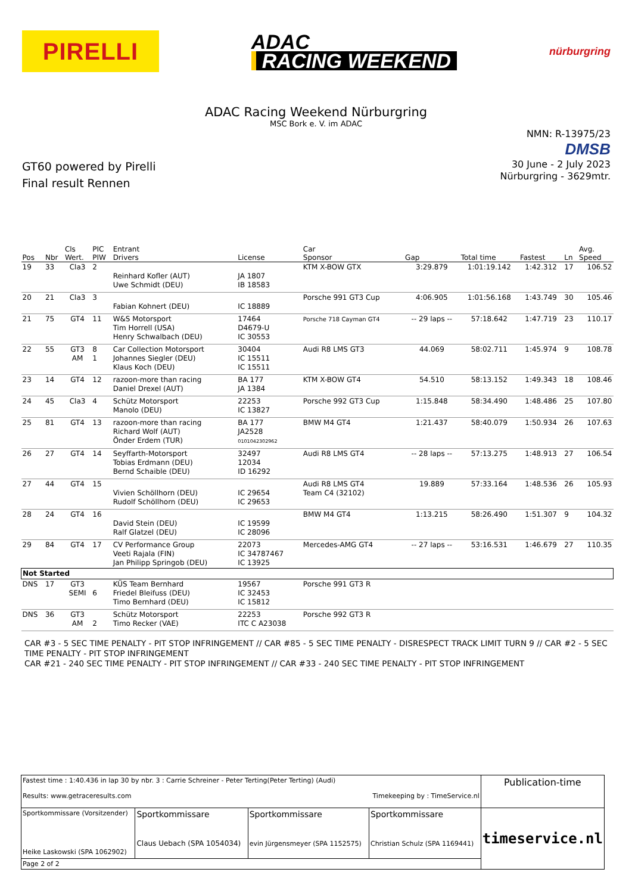PIRELLI
ADAC
RACING WEEKEND
nürburgring
ADAC Racing Weekend Nürburgring
MSC Bork e. V. im ADAC
GT60 powered by Pirelli
Final result Rennen
NMN: R-13975/23
DMSB
30 June - 2 July 2023
Nürburgring - 3629mtr.
| Pos | Nbr | Cls Wert. | PIC PIW | Entrant Drivers | License | Car Sponsor | Gap | Total time | Fastest | Ln | Avg. Speed |
| --- | --- | --- | --- | --- | --- | --- | --- | --- | --- | --- | --- |
| 19 | 33 | Cla3 | 2 | Reinhard Kofler (AUT) Uwe Schmidt (DEU) | JA 1807 IB 18583 | KTM X-BOW GTX | 3:29.879 | 1:01:19.142 | 1:42.312 | 17 | 106.52 |
| 20 | 21 | Cla3 | 3 | Fabian Kohnert (DEU) | IC 18889 | Porsche 991 GT3 Cup | 4:06.905 | 1:01:56.168 | 1:43.749 | 30 | 105.46 |
| 21 | 75 | GT4 | 11 | W&S Motorsport Tim Horrell (USA) Henry Schwalbach (DEU) | 17464 D4679-U IC 30553 | Porsche 718 Cayman GT4 | -- 29 laps -- | 57:18.642 | 1:47.719 | 23 | 110.17 |
| 22 | 55 | GT3 AM | 8 1 | Car Collection Motorsport Johannes Siegler (DEU) Klaus Koch (DEU) | 30404 IC 15511 IC 15511 | Audi R8 LMS GT3 | 44.069 | 58:02.711 | 1:45.974 | 9 | 108.78 |
| 23 | 14 | GT4 | 12 | razoon-more than racing Daniel Drexel (AUT) | BA 177 JA 1384 | KTM X-BOW GT4 | 54.510 | 58:13.152 | 1:49.343 | 18 | 108.46 |
| 24 | 45 | Cla3 | 4 | Schütz Motorsport Manolo (DEU) | 22253 IC 13827 | Porsche 992 GT3 Cup | 1:15.848 | 58:34.490 | 1:48.486 | 25 | 107.80 |
| 25 | 81 | GT4 | 13 | razoon-more than racing Richard Wolf (AUT) Önder Erdem (TUR) | BA 177 JA2528 0101042302962 | BMW M4 GT4 | 1:21.437 | 58:40.079 | 1:50.934 | 26 | 107.63 |
| 26 | 27 | GT4 | 14 | Seyffarth-Motorsport Tobias Erdmann (DEU) Bernd Schaible (DEU) | 32497 12034 ID 16292 | Audi R8 LMS GT4 | -- 28 laps -- | 57:13.275 | 1:48.913 | 27 | 106.54 |
| 27 | 44 | GT4 | 15 | Vivien Schöllhorn (DEU) Rudolf Schöllhorn (DEU) | IC 29654 IC 29653 | Audi R8 LMS GT4 Team C4 (32102) | 19.889 | 57:33.164 | 1:48.536 | 26 | 105.93 |
| 28 | 24 | GT4 | 16 | David Stein (DEU) Ralf Glatzel (DEU) | IC 19599 IC 28096 | BMW M4 GT4 | 1:13.215 | 58:26.490 | 1:51.307 | 9 | 104.32 |
| 29 | 84 | GT4 | 17 | CV Performance Group Veeti Rajala (FIN) Jan Philipp Springob (DEU) | 22073 IC 34787467 IC 13925 | Mercedes-AMG GT4 | -- 27 laps -- | 53:16.531 | 1:46.679 | 27 | 110.35 |
| Not Started | | | | | | | | | | | |
| DNS | 17 | GT3 SEMI | 6 | KÜS Team Bernhard Friedel Bleifuss (DEU) Timo Bernhard (DEU) | 19567 IC 32453 IC 15812 | Porsche 991 GT3 R | | | | | |
| DNS | 36 | GT3 AM | 2 | Schütz Motorsport Timo Recker (VAE) | 22253 ITC C A23038 | Porsche 992 GT3 R | | | | | |
CAR #3 - 5 SEC TIME PENALTY - PIT STOP INFRINGEMENT // CAR #85 - 5 SEC TIME PENALTY - DISRESPECT TRACK LIMIT TURN 9 // CAR #2 - 5 SEC TIME PENALTY - PIT STOP INFRINGEMENT
CAR #21 - 240 SEC TIME PENALTY - PIT STOP INFRINGEMENT // CAR #33 - 240 SEC TIME PENALTY - PIT STOP INFRINGEMENT
| Fastest time : 1:40.436 in lap 30 by nbr. 3 : Carrie Schreiner - Peter Terting(Peter Terting) (Audi) Results: www.getraceresults.com Timekeeping by : TimeService.nl | | | | Publication-time |
| Sportkommissare (Vorsitzender) Heike Laskowski (SPA 1062902) | Sportkommissare Claus Uebach (SPA 1054034) | Sportkommissare evin Jürgensmeyer (SPA 1152575) | Sportkommissare Christian Schulz (SPA 1169441) | timeservice.nl |
| Page 2 of 2 | | | | |